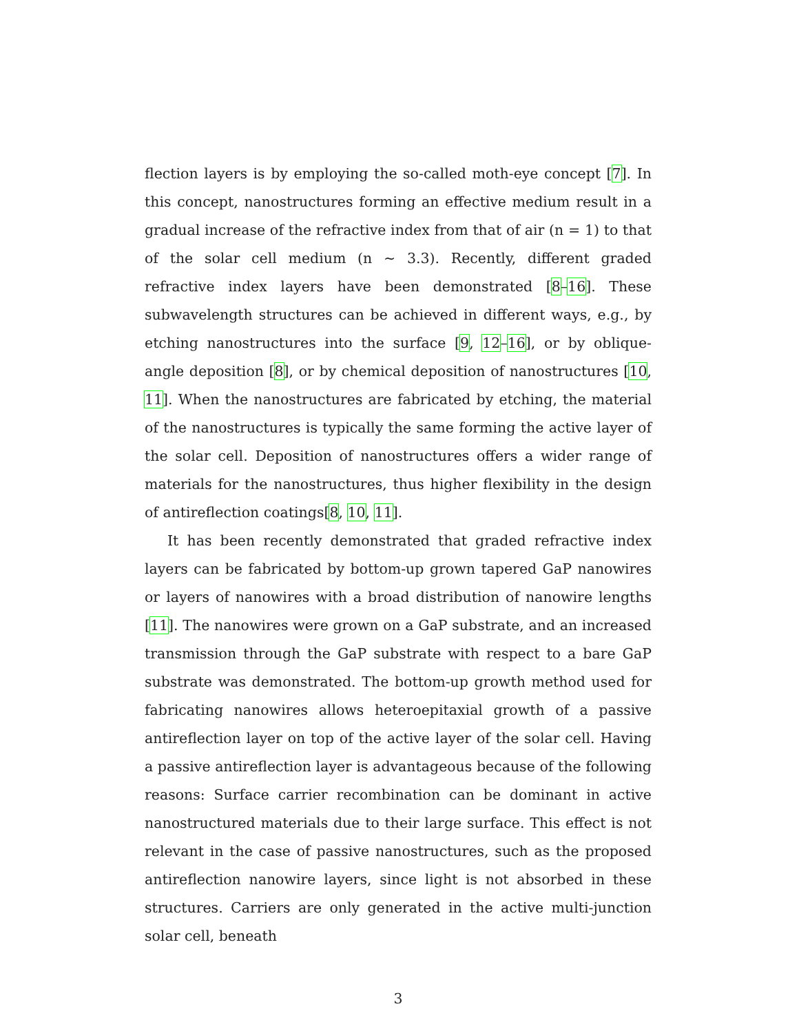flection layers is by employing the so-called moth-eye concept [7]. In this concept, nanostructures forming an effective medium result in a gradual increase of the refractive index from that of air (n = 1) to that of the solar cell medium (n ∼ 3.3). Recently, different graded refractive index layers have been demonstrated [8–16]. These subwavelength structures can be achieved in different ways, e.g., by etching nanostructures into the surface [9, 12–16], or by oblique-angle deposition [8], or by chemical deposition of nanostructures [10, 11]. When the nanostructures are fabricated by etching, the material of the nanostructures is typically the same forming the active layer of the solar cell. Deposition of nanostructures offers a wider range of materials for the nanostructures, thus higher flexibility in the design of antireflection coatings[8, 10, 11].
It has been recently demonstrated that graded refractive index layers can be fabricated by bottom-up grown tapered GaP nanowires or layers of nanowires with a broad distribution of nanowire lengths [11]. The nanowires were grown on a GaP substrate, and an increased transmission through the GaP substrate with respect to a bare GaP substrate was demonstrated. The bottom-up growth method used for fabricating nanowires allows heteroepitaxial growth of a passive antireflection layer on top of the active layer of the solar cell. Having a passive antireflection layer is advantageous because of the following reasons: Surface carrier recombination can be dominant in active nanostructured materials due to their large surface. This effect is not relevant in the case of passive nanostructures, such as the proposed antireflection nanowire layers, since light is not absorbed in these structures. Carriers are only generated in the active multi-junction solar cell, beneath
3